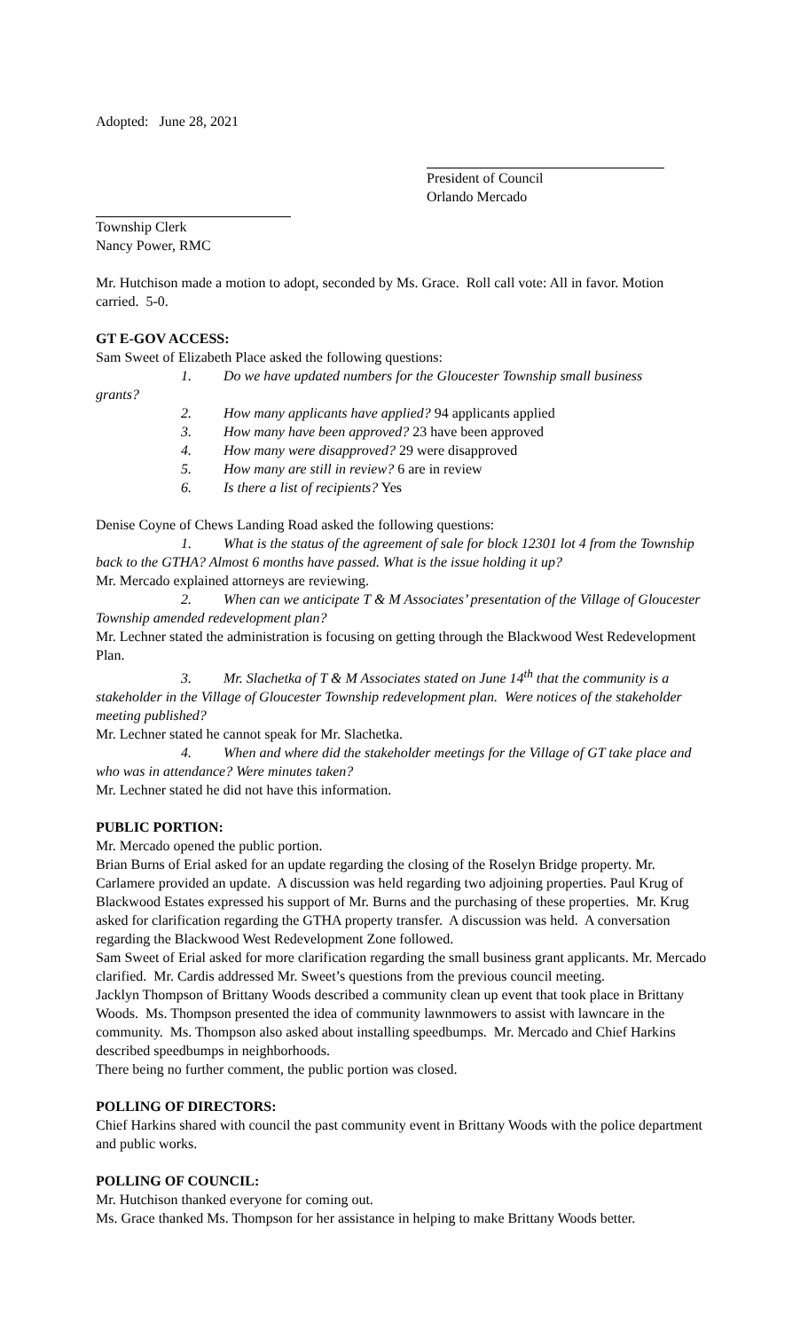Adopted: June 28, 2021
President of Council
Orlando Mercado
Township Clerk
Nancy Power, RMC
Mr. Hutchison made a motion to adopt, seconded by Ms. Grace. Roll call vote: All in favor. Motion carried. 5-0.
GT E-GOV ACCESS:
Sam Sweet of Elizabeth Place asked the following questions:
1. Do we have updated numbers for the Gloucester Township small business
grants?
2. How many applicants have applied? 94 applicants applied
3. How many have been approved? 23 have been approved
4. How many were disapproved? 29 were disapproved
5. How many are still in review? 6 are in review
6. Is there a list of recipients? Yes
Denise Coyne of Chews Landing Road asked the following questions:
1. What is the status of the agreement of sale for block 12301 lot 4 from the Township back to the GTHA? Almost 6 months have passed. What is the issue holding it up?
Mr. Mercado explained attorneys are reviewing.
2. When can we anticipate T & M Associates’ presentation of the Village of Gloucester Township amended redevelopment plan?
Mr. Lechner stated the administration is focusing on getting through the Blackwood West Redevelopment Plan.
3. Mr. Slachetka of T & M Associates stated on June 14<sup>th</sup> that the community is a stakeholder in the Village of Gloucester Township redevelopment plan. Were notices of the stakeholder meeting published?
Mr. Lechner stated he cannot speak for Mr. Slachetka.
4. When and where did the stakeholder meetings for the Village of GT take place and who was in attendance? Were minutes taken?
Mr. Lechner stated he did not have this information.
PUBLIC PORTION:
Mr. Mercado opened the public portion.
Brian Burns of Erial asked for an update regarding the closing of the Roselyn Bridge property. Mr. Carlamere provided an update. A discussion was held regarding two adjoining properties. Paul Krug of Blackwood Estates expressed his support of Mr. Burns and the purchasing of these properties. Mr. Krug asked for clarification regarding the GTHA property transfer. A discussion was held. A conversation regarding the Blackwood West Redevelopment Zone followed.
Sam Sweet of Erial asked for more clarification regarding the small business grant applicants. Mr. Mercado clarified. Mr. Cardis addressed Mr. Sweet’s questions from the previous council meeting.
Jacklyn Thompson of Brittany Woods described a community clean up event that took place in Brittany Woods. Ms. Thompson presented the idea of community lawnmowers to assist with lawncare in the community. Ms. Thompson also asked about installing speedbumps. Mr. Mercado and Chief Harkins described speedbumps in neighborhoods.
There being no further comment, the public portion was closed.
POLLING OF DIRECTORS:
Chief Harkins shared with council the past community event in Brittany Woods with the police department and public works.
POLLING OF COUNCIL:
Mr. Hutchison thanked everyone for coming out.
Ms. Grace thanked Ms. Thompson for her assistance in helping to make Brittany Woods better.